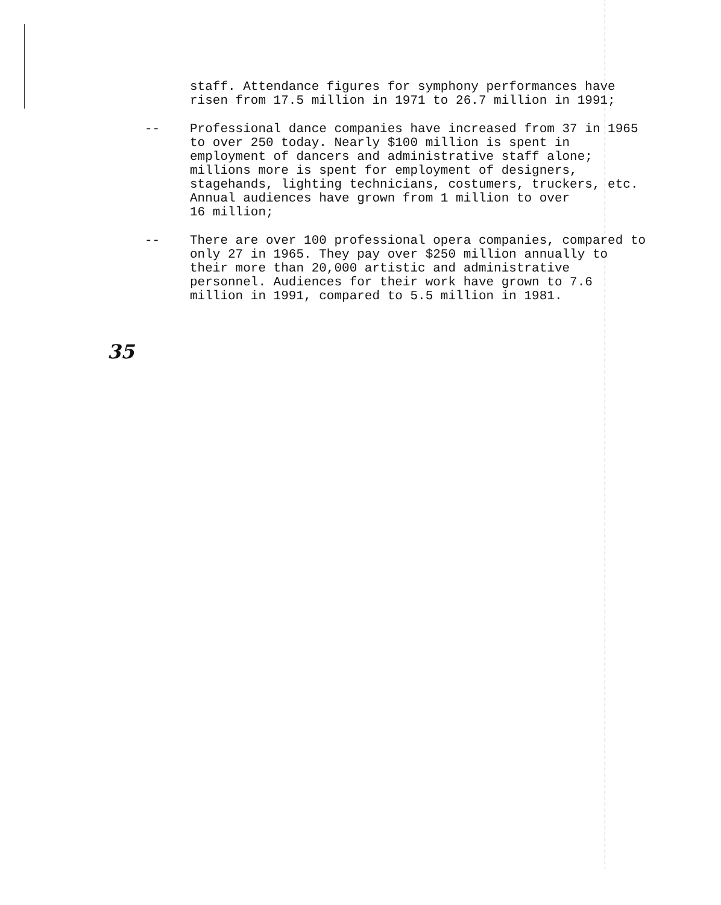staff. Attendance figures for symphony performances have risen from 17.5 million in 1971 to 26.7 million in 1991;
-- Professional dance companies have increased from 37 in 1965 to over 250 today. Nearly $100 million is spent in employment of dancers and administrative staff alone; millions more is spent for employment of designers, stagehands, lighting technicians, costumers, truckers, etc. Annual audiences have grown from 1 million to over
16 million;
-- There are over 100 professional opera companies, compared to only 27 in 1965. They pay over $250 million annually to their more than 20,000 artistic and administrative personnel. Audiences for their work have grown to 7.6 million in 1991, compared to 5.5 million in 1981.
35